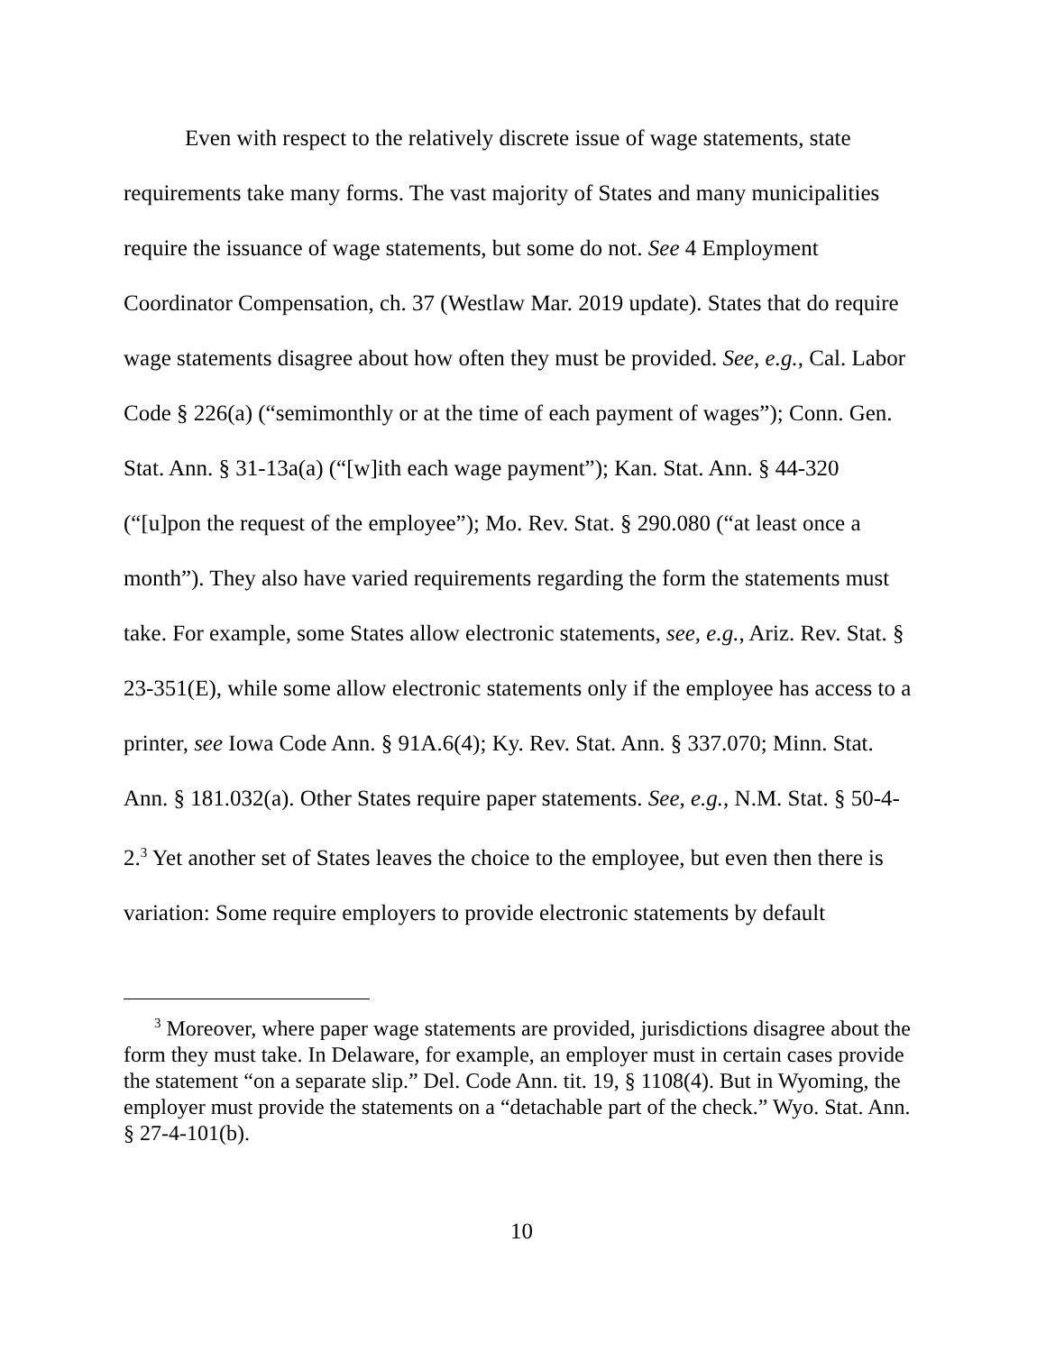Even with respect to the relatively discrete issue of wage statements, state requirements take many forms. The vast majority of States and many municipalities require the issuance of wage statements, but some do not. See 4 Employment Coordinator Compensation, ch. 37 (Westlaw Mar. 2019 update). States that do require wage statements disagree about how often they must be provided. See, e.g., Cal. Labor Code § 226(a) (“semimonthly or at the time of each payment of wages”); Conn. Gen. Stat. Ann. § 31-13a(a) (“[w]ith each wage payment”); Kan. Stat. Ann. § 44-320 (“[u]pon the request of the employee”); Mo. Rev. Stat. § 290.080 (“at least once a month”). They also have varied requirements regarding the form the statements must take. For example, some States allow electronic statements, see, e.g., Ariz. Rev. Stat. § 23-351(E), while some allow electronic statements only if the employee has access to a printer, see Iowa Code Ann. § 91A.6(4); Ky. Rev. Stat. Ann. § 337.070; Minn. Stat. Ann. § 181.032(a). Other States require paper statements. See, e.g., N.M. Stat. § 50-4-2.<sup>3</sup> Yet another set of States leaves the choice to the employee, but even then there is variation: Some require employers to provide electronic statements by default
<sup>3</sup> Moreover, where paper wage statements are provided, jurisdictions disagree about the form they must take. In Delaware, for example, an employer must in certain cases provide the statement “on a separate slip.” Del. Code Ann. tit. 19, § 1108(4). But in Wyoming, the employer must provide the statements on a “detachable part of the check.” Wyo. Stat. Ann. § 27-4-101(b).
10